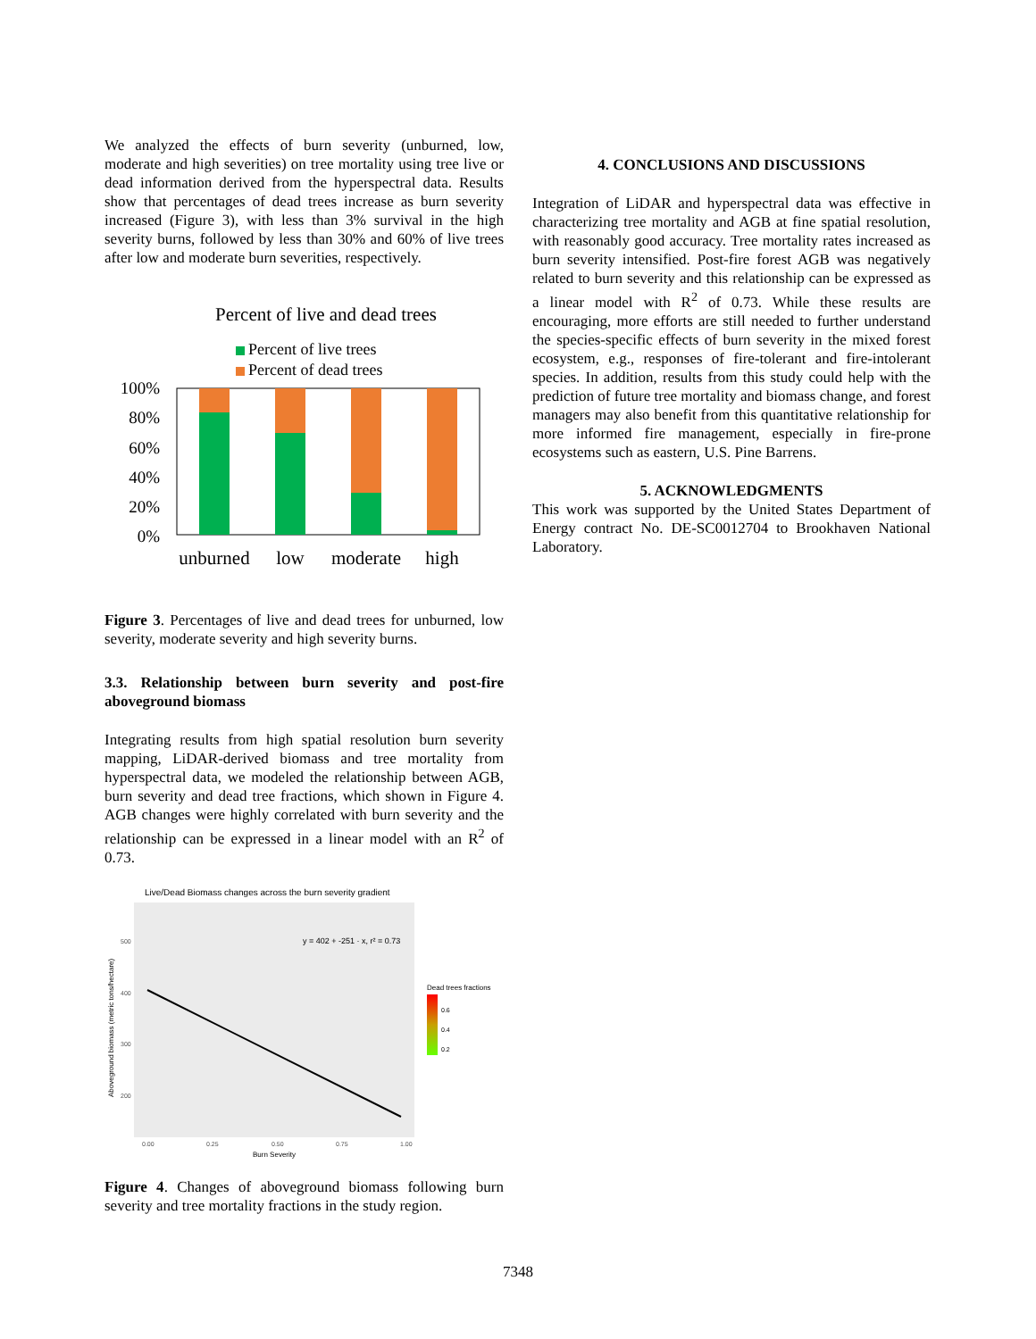We analyzed the effects of burn severity (unburned, low, moderate and high severities) on tree mortality using tree live or dead information derived from the hyperspectral data. Results show that percentages of dead trees increase as burn severity increased (Figure 3), with less than 3% survival in the high severity burns, followed by less than 30% and 60% of live trees after low and moderate burn severities, respectively.
Percent of live and dead trees
Percent of live trees
Percent of dead trees
100%
80%
60%
40%
20%
0%
unburned
low
moderate
high
Figure 3. Percentages of live and dead trees for unburned, low severity, moderate severity and high severity burns.
3.3. Relationship between burn severity and post-fire aboveground biomass
Integrating results from high spatial resolution burn severity mapping, LiDAR-derived biomass and tree mortality from hyperspectral data, we modeled the relationship between AGB, burn severity and dead tree fractions, which shown in Figure 4. AGB changes were highly correlated with burn severity and the relationship can be expressed in a linear model with an R<sup>2</sup> of 0.73.
Live/Dead Biomass changes across the burn severity gradient
y = 402 + -251 · x, r² = 0.73
500
400
300
200
0.00
0.25
0.50
0.75
1.00
Burn Severity
Aboveground biomass (metric tons/hectare)
Dead trees fractions
0.6
0.4
0.2
Figure 4. Changes of aboveground biomass following burn severity and tree mortality fractions in the study region.
4. CONCLUSIONS AND DISCUSSIONS
Integration of LiDAR and hyperspectral data was effective in characterizing tree mortality and AGB at fine spatial resolution, with reasonably good accuracy. Tree mortality rates increased as burn severity intensified. Post-fire forest AGB was negatively related to burn severity and this relationship can be expressed as a linear model with R<sup>2</sup> of 0.73. While these results are encouraging, more efforts are still needed to further understand the species-specific effects of burn severity in the mixed forest ecosystem, e.g., responses of fire-tolerant and fire-intolerant species. In addition, results from this study could help with the prediction of future tree mortality and biomass change, and forest managers may also benefit from this quantitative relationship for more informed fire management, especially in fire-prone ecosystems such as eastern, U.S. Pine Barrens.
5. ACKNOWLEDGMENTS
This work was supported by the United States Department of Energy contract No. DE-SC0012704 to Brookhaven National Laboratory.
7348